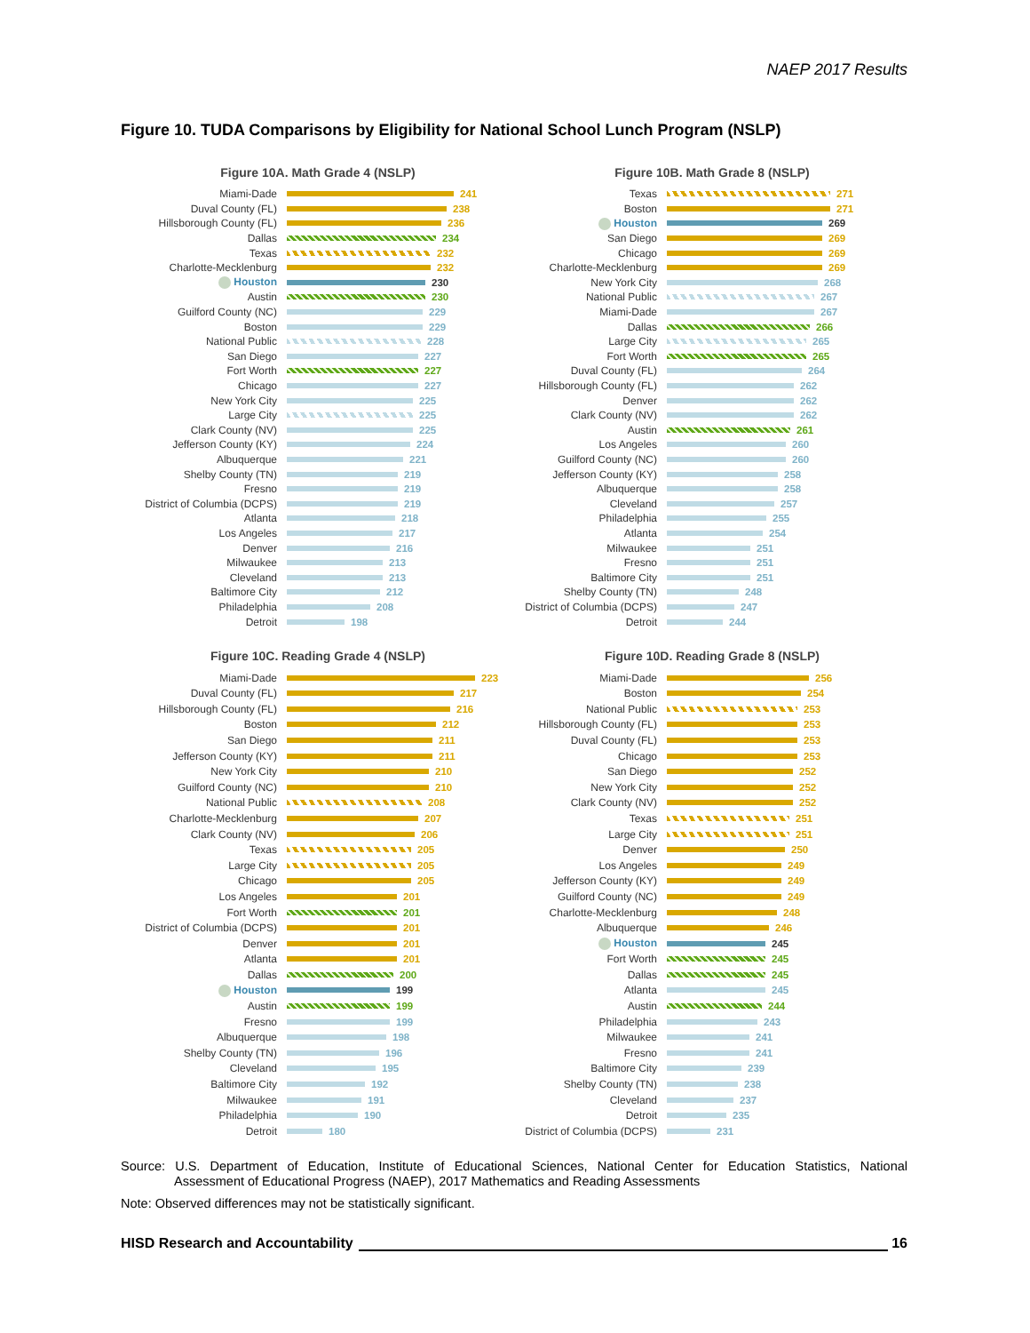NAEP 2017 Results
Figure 10. TUDA Comparisons by Eligibility for National School Lunch Program (NSLP)
Figure 10A. Math Grade 4 (NSLP)
Miami-Dade 241
Duval County (FL) 238
Hillsborough County (FL) 236
Dallas 234
Texas 232
Charlotte-Mecklenburg 232
Houston 230
Austin 230
Guilford County (NC) 229
Boston 229
National Public 228
San Diego 227
Fort Worth 227
Chicago 227
New York City 225
Large City 225
Clark County (NV) 225
Jefferson County (KY) 224
Albuquerque 221
Shelby County (TN) 219
Fresno 219
District of Columbia (DCPS) 219
Atlanta 218
Los Angeles 217
Denver 216
Milwaukee 213
Cleveland 213
Baltimore City 212
Philadelphia 208
Detroit 198
Figure 10B. Math Grade 8 (NSLP)
Texas 271
Boston 271
Houston 269
San Diego 269
Chicago 269
Charlotte-Mecklenburg 269
New York City 268
National Public 267
Miami-Dade 267
Dallas 266
Large City 265
Fort Worth 265
Duval County (FL) 264
Hillsborough County (FL) 262
Denver 262
Clark County (NV) 262
Austin 261
Los Angeles 260
Guilford County (NC) 260
Jefferson County (KY) 258
Albuquerque 258
Cleveland 257
Philadelphia 255
Atlanta 254
Milwaukee 251
Fresno 251
Baltimore City 251
Shelby County (TN) 248
District of Columbia (DCPS) 247
Detroit 244
Figure 10C. Reading Grade 4 (NSLP)
Miami-Dade 223
Duval County (FL) 217
Hillsborough County (FL) 216
Boston 212
San Diego 211
Jefferson County (KY) 211
New York City 210
Guilford County (NC) 210
National Public 208
Charlotte-Mecklenburg 207
Clark County (NV) 206
Texas 205
Large City 205
Chicago 205
Los Angeles 201
Fort Worth 201
District of Columbia (DCPS) 201
Denver 201
Atlanta 201
Dallas 200
Houston 199
Austin 199
Fresno 199
Albuquerque 198
Shelby County (TN) 196
Cleveland 195
Baltimore City 192
Milwaukee 191
Philadelphia 190
Detroit 180
Figure 10D. Reading Grade 8 (NSLP)
Miami-Dade 256
Boston 254
National Public 253
Hillsborough County (FL) 253
Duval County (FL) 253
Chicago 253
San Diego 252
New York City 252
Clark County (NV) 252
Texas 251
Large City 251
Denver 250
Los Angeles 249
Jefferson County (KY) 249
Guilford County (NC) 249
Charlotte-Mecklenburg 248
Albuquerque 246
Houston 245
Fort Worth 245
Dallas 245
Atlanta 245
Austin 244
Philadelphia 243
Milwaukee 241
Fresno 241
Baltimore City 239
Shelby County (TN) 238
Cleveland 237
Detroit 235
District of Columbia (DCPS) 231
Source: U.S. Department of Education, Institute of Educational Sciences, National Center for Education Statistics, National
Assessment of Educational Progress (NAEP), 2017 Mathematics and Reading Assessments
Note: Observed differences may not be statistically significant.
HISD Research and Accountability 16